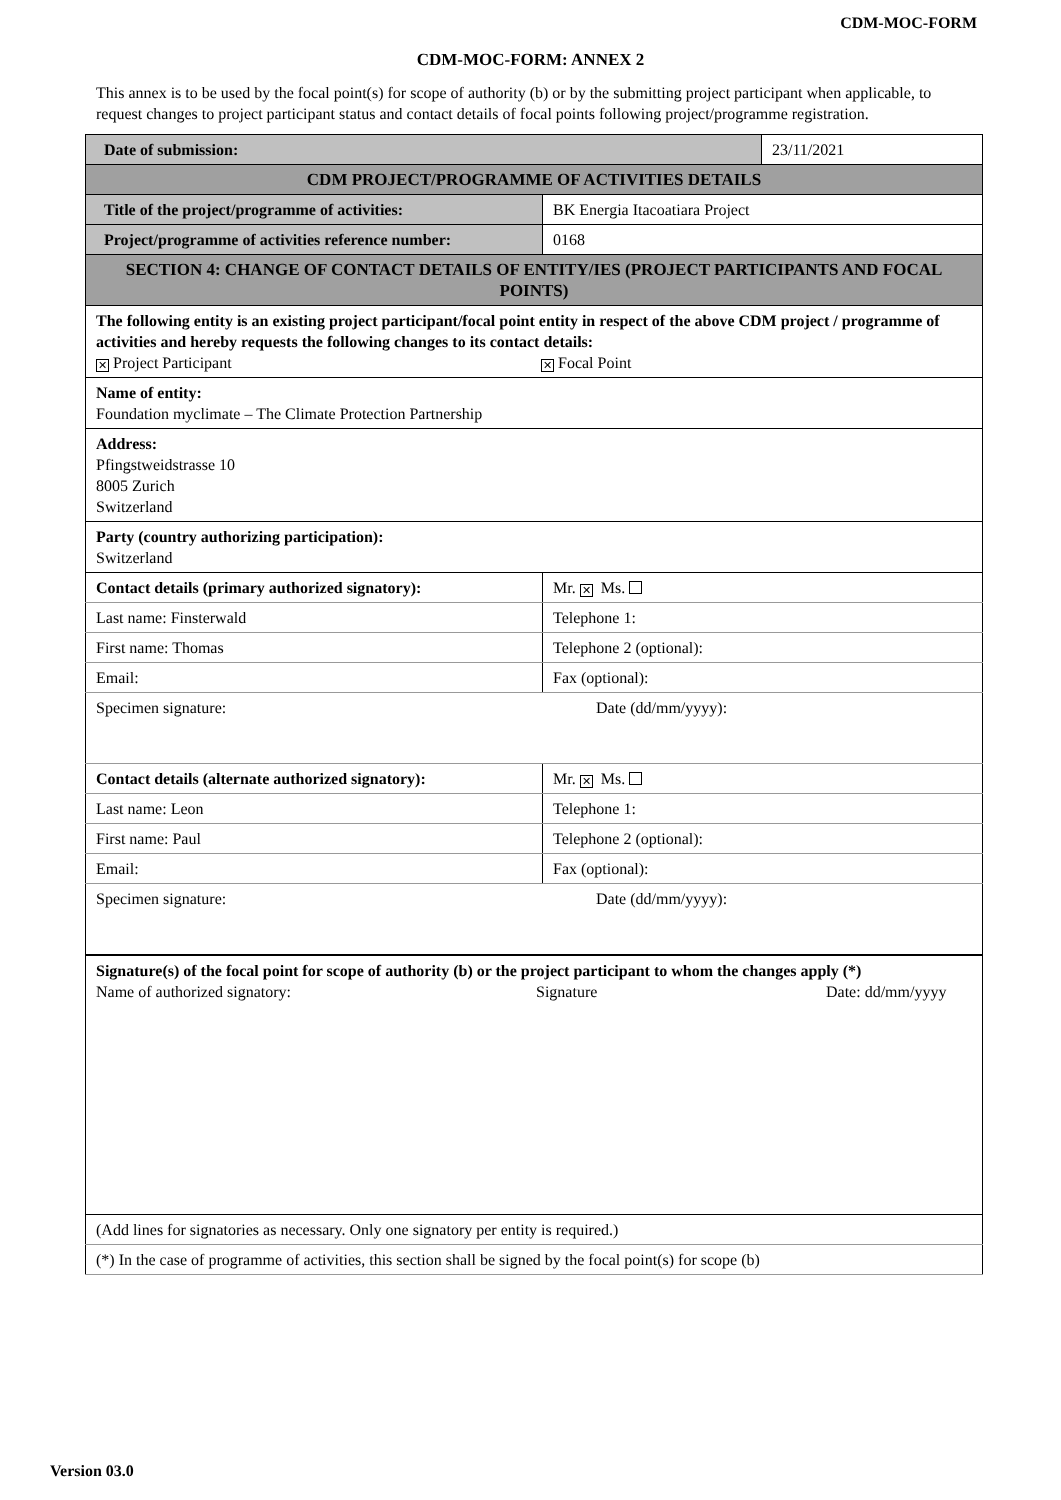CDM-MOC-FORM
CDM-MOC-FORM: ANNEX 2
This annex is to be used by the focal point(s) for scope of authority (b) or by the submitting project participant when applicable, to request changes to project participant status and contact details of focal points following project/programme registration.
| Date of submission: | | 23/11/2021 |
| CDM PROJECT/PROGRAMME OF ACTIVITIES DETAILS | | |
| Title of the project/programme of activities: | BK Energia Itacoatiara Project | |
| Project/programme of activities reference number: | 0168 | |
| SECTION 4: CHANGE OF CONTACT DETAILS OF ENTITY/IES (PROJECT PARTICIPANTS AND FOCAL POINTS) | | |
| The following entity is an existing project participant/focal point entity in respect of the above CDM project / programme of activities and hereby requests the following changes to its contact details: ✕ Project Participant ✕ Focal Point | | |
| Name of entity: Foundation myclimate – The Climate Protection Partnership | | |
| Address: Pfingstweidstrasse 10 8005 Zurich Switzerland | | |
| Party (country authorizing participation): Switzerland | | |
| Contact details (primary authorized signatory): | Mr. ✕ Ms. | |
| Last name: Finsterwald | Telephone 1: | |
| First name: Thomas | Telephone 2 (optional): | |
| Email: | Fax (optional): | |
| Specimen signature: Date (dd/mm/yyyy): | | |
| Contact details (alternate authorized signatory): | Mr. ✕ Ms. | |
| Last name: Leon | Telephone 1: | |
| First name: Paul | Telephone 2 (optional): | |
| Email: | Fax (optional): | |
| Specimen signature: Date (dd/mm/yyyy): | | |
| Signature(s) of the focal point for scope of authority (b) or the project participant to whom the changes apply (*) Name of authorized signatory: Signature Date: dd/mm/yyyy | | |
| (Add lines for signatories as necessary. Only one signatory per entity is required.) | | |
| (*) In the case of programme of activities, this section shall be signed by the focal point(s) for scope (b) | | |
Version 03.0